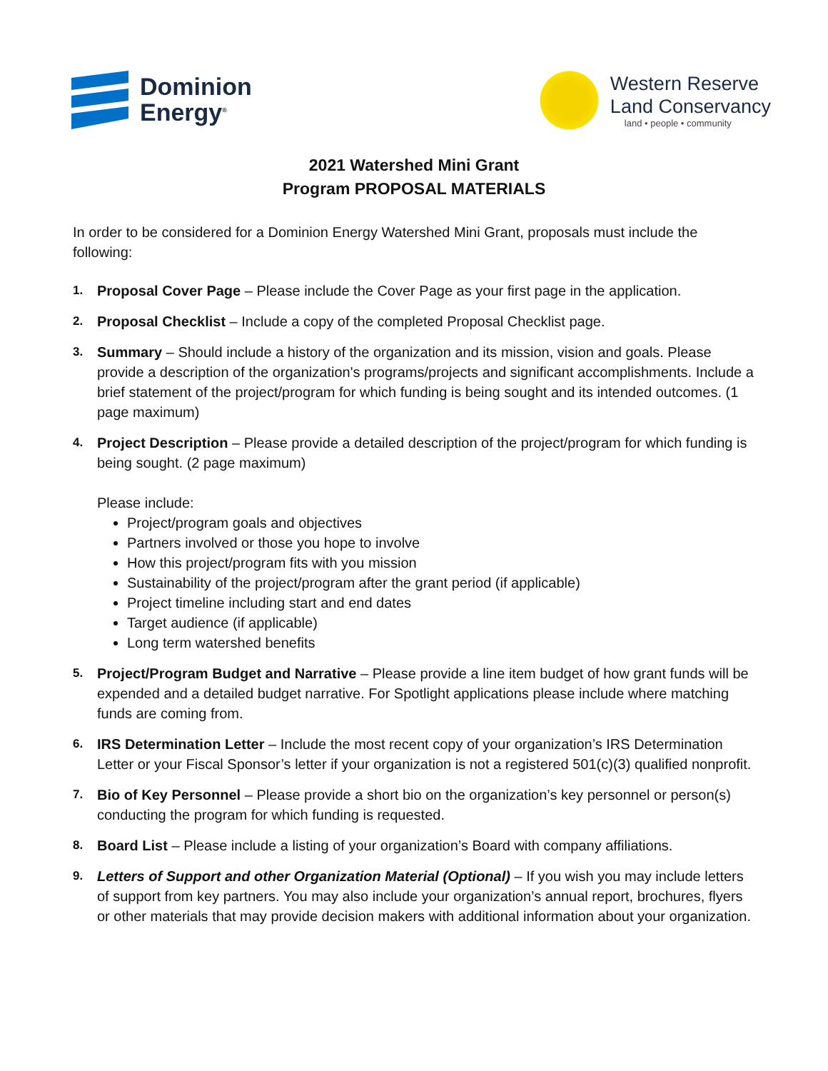Dominion
Energy<sup>®</sup>
Western Reserve
Land Conservancy
land • people • community
2021 Watershed Mini Grant
Program PROPOSAL MATERIALS
In order to be considered for a Dominion Energy Watershed Mini Grant, proposals must include the following:
1.
Proposal Cover Page – Please include the Cover Page as your first page in the application.
2.
Proposal Checklist – Include a copy of the completed Proposal Checklist page.
3.
Summary – Should include a history of the organization and its mission, vision and goals. Please provide a description of the organization's programs/projects and significant accomplishments. Include a brief statement of the project/program for which funding is being sought and its intended outcomes. (1 page maximum)
4.
Project Description – Please provide a detailed description of the project/program for which funding is being sought. (2 page maximum)
Please include:
Project/program goals and objectives
Partners involved or those you hope to involve
How this project/program fits with you mission
Sustainability of the project/program after the grant period (if applicable)
Project timeline including start and end dates
Target audience (if applicable)
Long term watershed benefits
5.
Project/Program Budget and Narrative – Please provide a line item budget of how grant funds will be expended and a detailed budget narrative. For Spotlight applications please include where matching funds are coming from.
6.
IRS Determination Letter – Include the most recent copy of your organization’s IRS Determination Letter or your Fiscal Sponsor’s letter if your organization is not a registered 501(c)(3) qualified nonprofit.
7.
Bio of Key Personnel – Please provide a short bio on the organization’s key personnel or person(s) conducting the program for which funding is requested.
8.
Board List – Please include a listing of your organization’s Board with company affiliations.
9.
Letters of Support and other Organization Material (Optional) – If you wish you may include letters of support from key partners. You may also include your organization’s annual report, brochures, flyers or other materials that may provide decision makers with additional information about your organization.